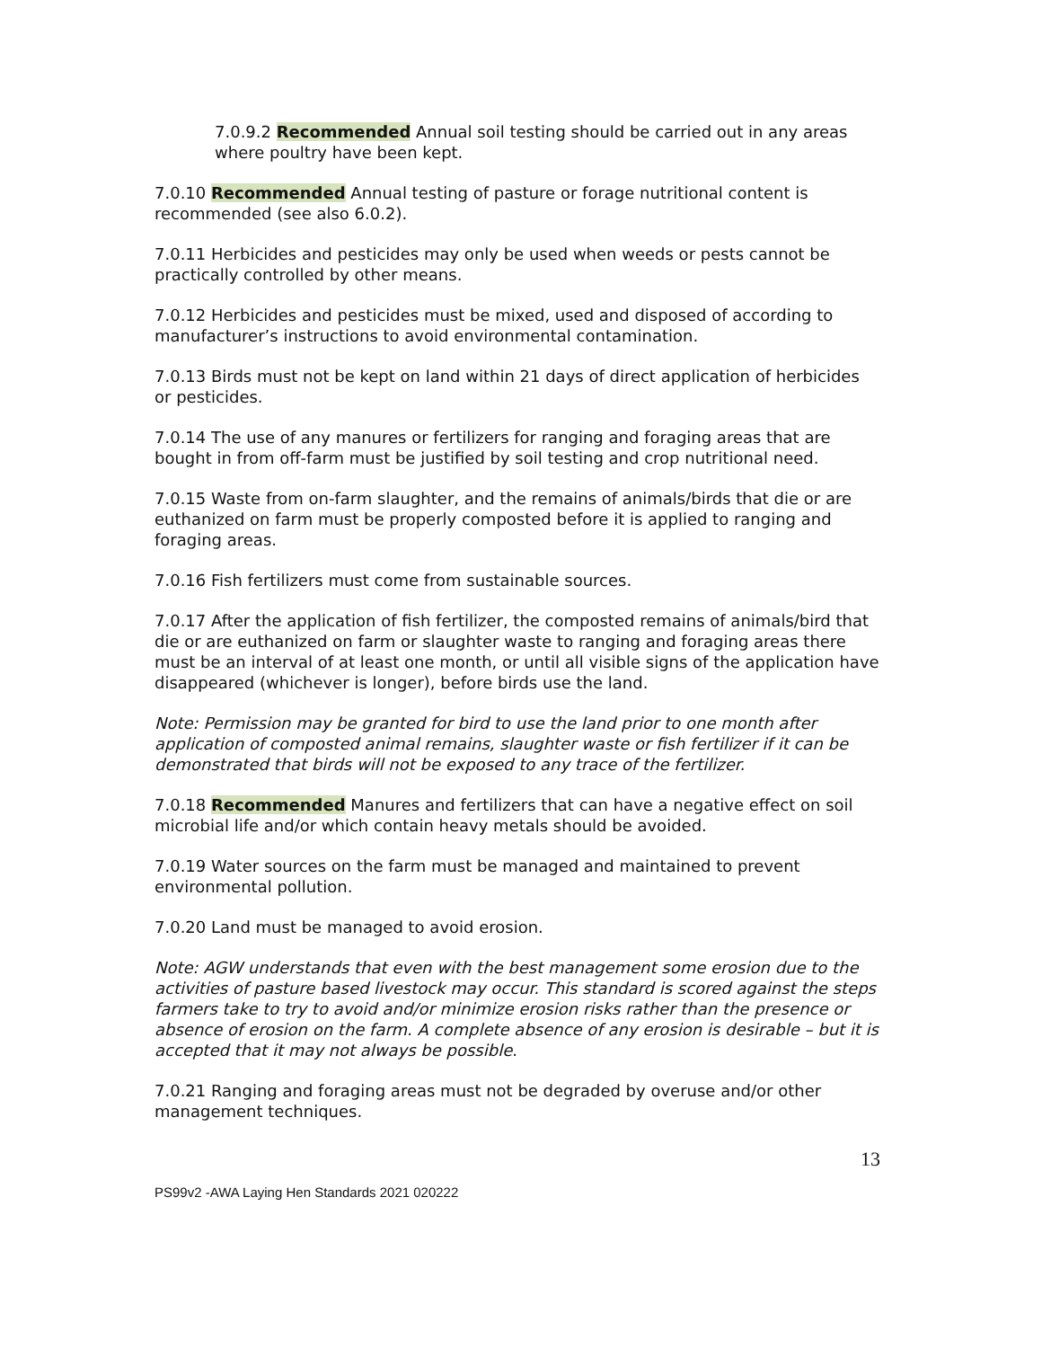7.0.9.2 Recommended Annual soil testing should be carried out in any areas where poultry have been kept.
7.0.10 Recommended Annual testing of pasture or forage nutritional content is recommended (see also 6.0.2).
7.0.11 Herbicides and pesticides may only be used when weeds or pests cannot be practically controlled by other means.
7.0.12 Herbicides and pesticides must be mixed, used and disposed of according to manufacturer’s instructions to avoid environmental contamination.
7.0.13 Birds must not be kept on land within 21 days of direct application of herbicides or pesticides.
7.0.14 The use of any manures or fertilizers for ranging and foraging areas that are bought in from off-farm must be justified by soil testing and crop nutritional need.
7.0.15 Waste from on-farm slaughter, and the remains of animals/birds that die or are euthanized on farm must be properly composted before it is applied to ranging and foraging areas.
7.0.16 Fish fertilizers must come from sustainable sources.
7.0.17 After the application of fish fertilizer, the composted remains of animals/bird that die or are euthanized on farm or slaughter waste to ranging and foraging areas there must be an interval of at least one month, or until all visible signs of the application have disappeared (whichever is longer), before birds use the land.
Note: Permission may be granted for bird to use the land prior to one month after application of composted animal remains, slaughter waste or fish fertilizer if it can be demonstrated that birds will not be exposed to any trace of the fertilizer.
7.0.18 Recommended Manures and fertilizers that can have a negative effect on soil microbial life and/or which contain heavy metals should be avoided.
7.0.19 Water sources on the farm must be managed and maintained to prevent environmental pollution.
7.0.20 Land must be managed to avoid erosion.
Note: AGW understands that even with the best management some erosion due to the activities of pasture based livestock may occur. This standard is scored against the steps farmers take to try to avoid and/or minimize erosion risks rather than the presence or absence of erosion on the farm. A complete absence of any erosion is desirable – but it is accepted that it may not always be possible.
7.0.21 Ranging and foraging areas must not be degraded by overuse and/or other management techniques.
13
PS99v2 -AWA Laying Hen Standards 2021 020222